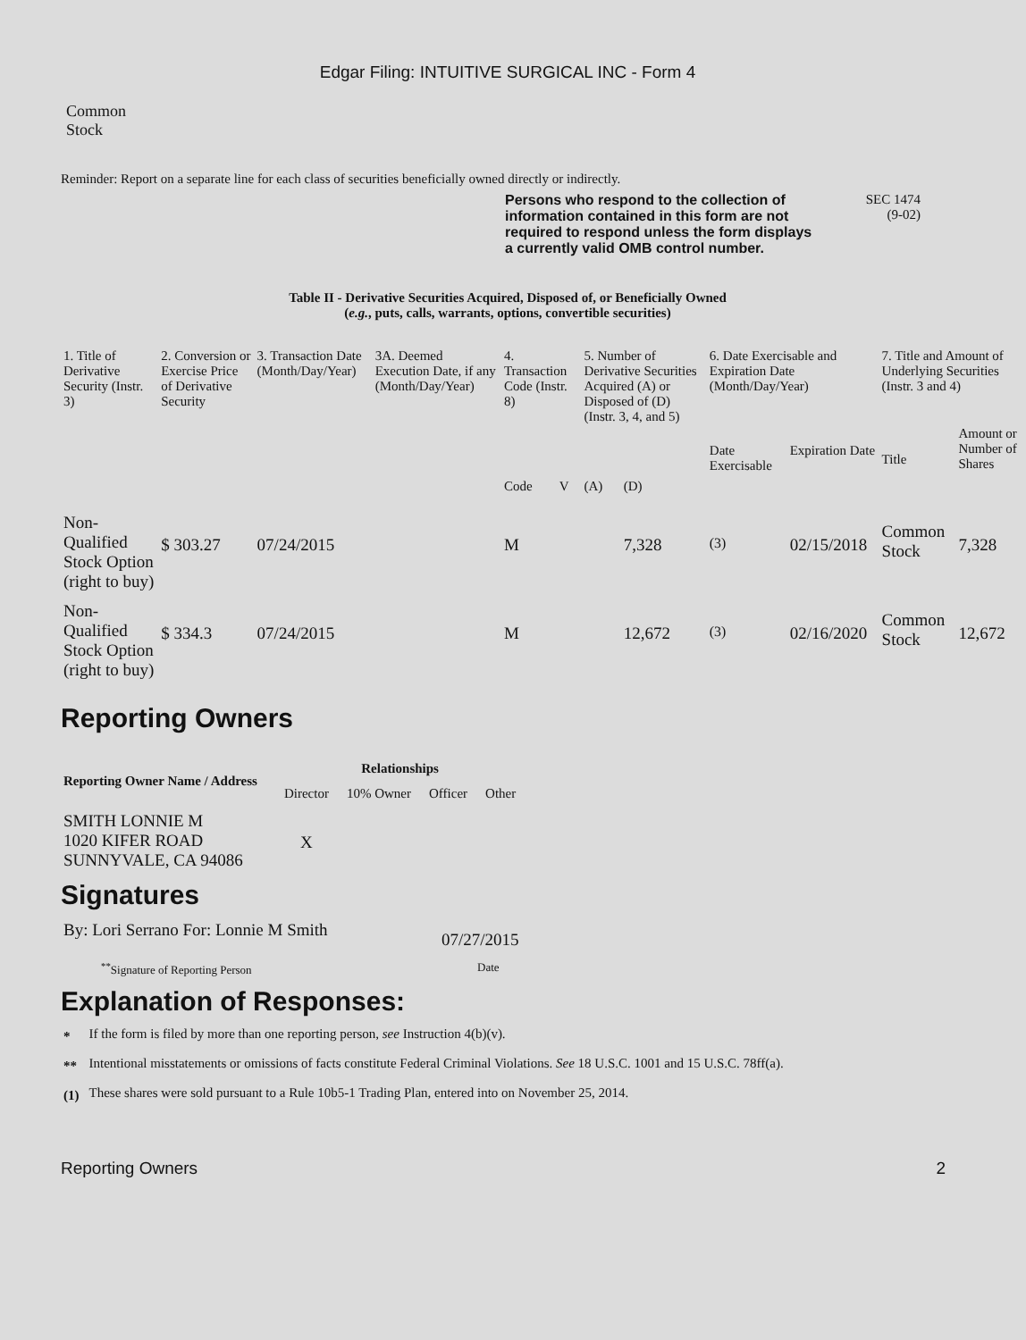Edgar Filing: INTUITIVE SURGICAL INC - Form 4
Common
Stock
Reminder: Report on a separate line for each class of securities beneficially owned directly or indirectly.
Persons who respond to the collection of information contained in this form are not required to respond unless the form displays a currently valid OMB control number.
SEC 1474
(9-02)
Table II - Derivative Securities Acquired, Disposed of, or Beneficially Owned
(e.g., puts, calls, warrants, options, convertible securities)
| 1. Title of Derivative Security (Instr. 3) | 2. Conversion or Exercise Price of Derivative Security | 3. Transaction Date (Month/Day/Year) | 3A. Deemed Execution Date, if any (Month/Day/Year) | 4. Transaction Code (Instr. 8) | | 5. Number of Derivative Securities Acquired (A) or Disposed of (D) (Instr. 3, 4, and 5) | | 6. Date Exercisable and Expiration Date (Month/Day/Year) | | 7. Title and Amount of Underlying Securities (Instr. 3 and 4) | |
| | | | | Code | V | (A) | (D) | Date Exercisable | Expiration Date | Title | Amount or Number of Shares |
| Non-Qualified Stock Option (right to buy) | $ 303.27 | 07/24/2015 | | M | | | 7,328 | <sup>(3)</sup> | 02/15/2018 | Common Stock | 7,328 |
| Non-Qualified Stock Option (right to buy) | $ 334.3 | 07/24/2015 | | M | | | 12,672 | <sup>(3)</sup> | 02/16/2020 | Common Stock | 12,672 |
Reporting Owners
| Reporting Owner Name / Address | Relationships | | | |
| --- | --- | --- | --- | --- |
| | Director | 10% Owner | Officer | Other |
| SMITH LONNIE M 1020 KIFER ROAD SUNNYVALE, CA 94086 | X | | | |
Signatures
| By: Lori Serrano For: Lonnie M Smith | 07/27/2015 |
| <sup>**</sup> Signature of Reporting Person | Date |
Explanation of Responses:
| * | If the form is filed by more than one reporting person, see Instruction 4(b)(v). |
| ** | Intentional misstatements or omissions of facts constitute Federal Criminal Violations. See 18 U.S.C. 1001 and 15 U.S.C. 78ff(a). |
| (1) | These shares were sold pursuant to a Rule 10b5-1 Trading Plan, entered into on November 25, 2014. |
Reporting Owners 2